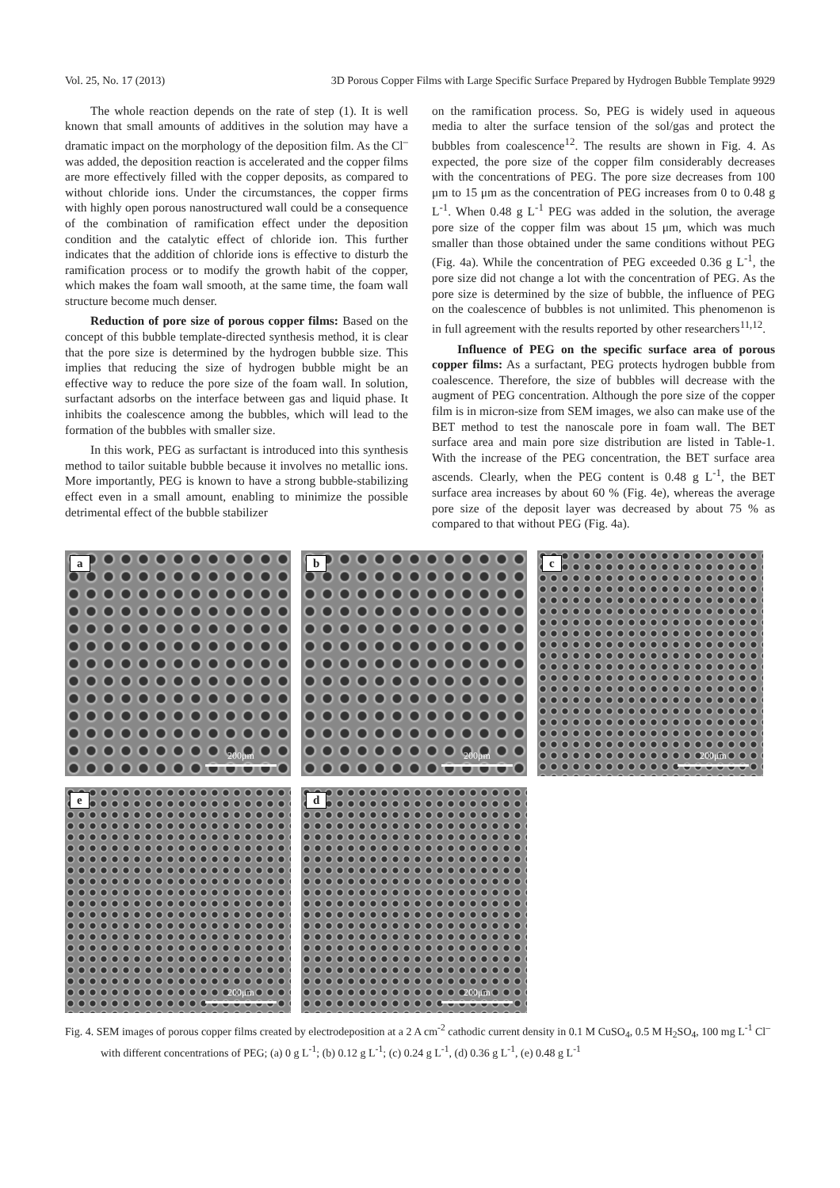Vol. 25, No. 17 (2013) 3D Porous Copper Films with Large Specific Surface Prepared by Hydrogen Bubble Template 9929
The whole reaction depends on the rate of step (1). It is well known that small amounts of additives in the solution may have a dramatic impact on the morphology of the deposition film. As the Cl<sup>–</sup> was added, the deposition reaction is accelerated and the copper films are more effectively filled with the copper deposits, as compared to without chloride ions. Under the circumstances, the copper firms with highly open porous nanostructured wall could be a consequence of the combination of ramification effect under the deposition condition and the catalytic effect of chloride ion. This further indicates that the addition of chloride ions is effective to disturb the ramification process or to modify the growth habit of the copper, which makes the foam wall smooth, at the same time, the foam wall structure become much denser.
Reduction of pore size of porous copper films: Based on the concept of this bubble template-directed synthesis method, it is clear that the pore size is determined by the hydrogen bubble size. This implies that reducing the size of hydrogen bubble might be an effective way to reduce the pore size of the foam wall. In solution, surfactant adsorbs on the interface between gas and liquid phase. It inhibits the coalescence among the bubbles, which will lead to the formation of the bubbles with smaller size.
In this work, PEG as surfactant is introduced into this synthesis method to tailor suitable bubble because it involves no metallic ions. More importantly, PEG is known to have a strong bubble-stabilizing effect even in a small amount, enabling to minimize the possible detrimental effect of the bubble stabilizer
on the ramification process. So, PEG is widely used in aqueous media to alter the surface tension of the sol/gas and protect the bubbles from coalescence<sup>12</sup>. The results are shown in Fig. 4. As expected, the pore size of the copper film considerably decreases with the concentrations of PEG. The pore size decreases from 100 μm to 15 μm as the concentration of PEG increases from 0 to 0.48 g L<sup>-1</sup>. When 0.48 g L<sup>-1</sup> PEG was added in the solution, the average pore size of the copper film was about 15 μm, which was much smaller than those obtained under the same conditions without PEG (Fig. 4a). While the concentration of PEG exceeded 0.36 g L<sup>-1</sup>, the pore size did not change a lot with the concentration of PEG. As the pore size is determined by the size of bubble, the influence of PEG on the coalescence of bubbles is not unlimited. This phenomenon is in full agreement with the results reported by other researchers<sup>11,12</sup>.
Influence of PEG on the specific surface area of porous copper films: As a surfactant, PEG protects hydrogen bubble from coalescence. Therefore, the size of bubbles will decrease with the augment of PEG concentration. Although the pore size of the copper film is in micron-size from SEM images, we also can make use of the BET method to test the nanoscale pore in foam wall. The BET surface area and main pore size distribution are listed in Table-1. With the increase of the PEG concentration, the BET surface area ascends. Clearly, when the PEG content is 0.48 g L<sup>-1</sup>, the BET surface area increases by about 60 % (Fig. 4e), whereas the average pore size of the deposit layer was decreased by about 75 % as compared to that without PEG (Fig. 4a).
a
200μm
b
200μm
c
200μm
e
200μm
d
200μm
Fig. 4. SEM images of porous copper films created by electrodeposition at a 2 A cm<sup>-2</sup> cathodic current density in 0.1 M CuSO<sub>4</sub>, 0.5 M H<sub>2</sub>SO<sub>4</sub>, 100 mg L<sup>-1</sup> Cl<sup>–</sup> with different concentrations of PEG; (a) 0 g L<sup>-1</sup>; (b) 0.12 g L<sup>-1</sup>; (c) 0.24 g L<sup>-1</sup>, (d) 0.36 g L<sup>-1</sup>, (e) 0.48 g L<sup>-1</sup>